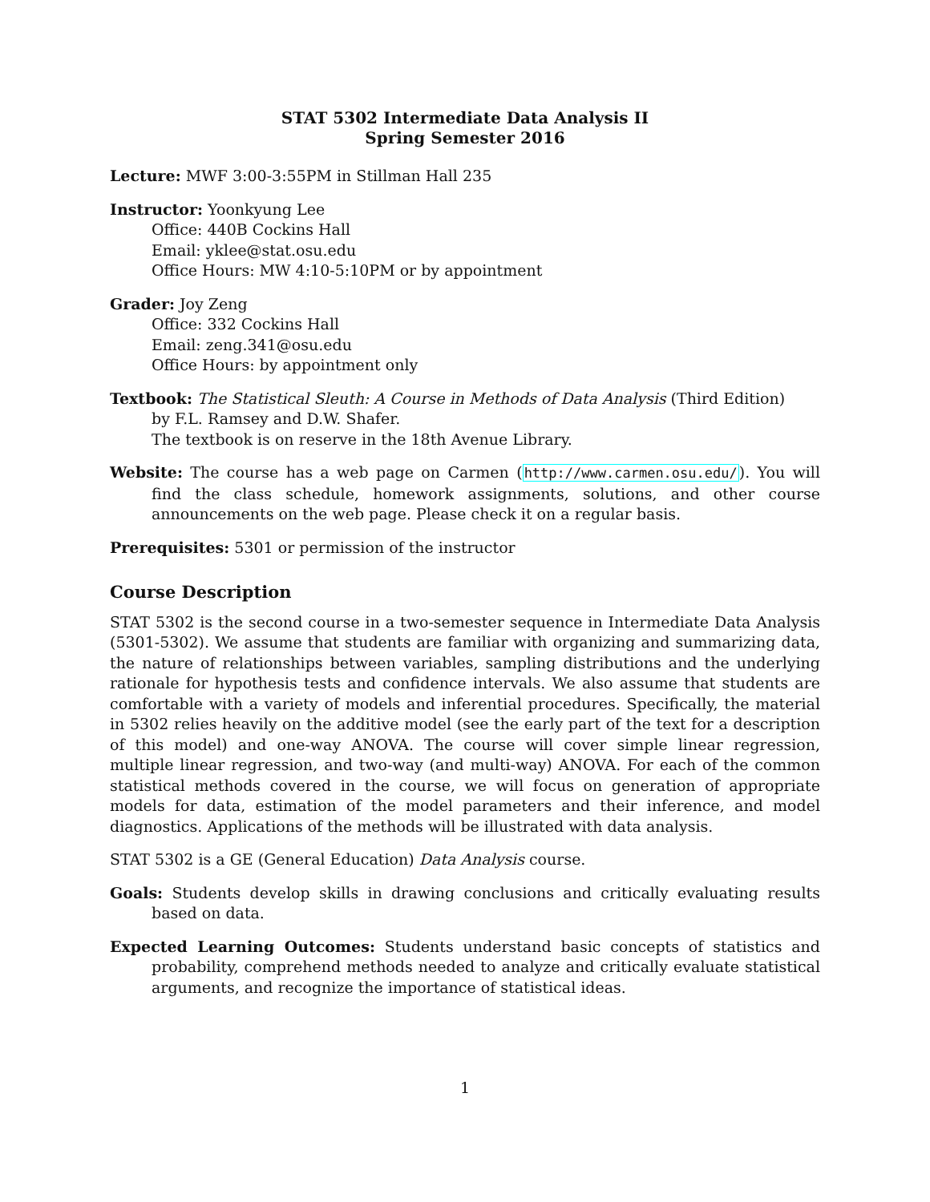STAT 5302 Intermediate Data Analysis II
Spring Semester 2016
Lecture: MWF 3:00-3:55PM in Stillman Hall 235
Instructor: Yoonkyung Lee
Office: 440B Cockins Hall
Email: yklee@stat.osu.edu
Office Hours: MW 4:10-5:10PM or by appointment
Grader: Joy Zeng
Office: 332 Cockins Hall
Email: zeng.341@osu.edu
Office Hours: by appointment only
Textbook: The Statistical Sleuth: A Course in Methods of Data Analysis (Third Edition)
by F.L. Ramsey and D.W. Shafer.
The textbook is on reserve in the 18th Avenue Library.
Website: The course has a web page on Carmen (http://www.carmen.osu.edu/). You will find the class schedule, homework assignments, solutions, and other course announcements on the web page. Please check it on a regular basis.
Prerequisites: 5301 or permission of the instructor
Course Description
STAT 5302 is the second course in a two-semester sequence in Intermediate Data Analysis (5301-5302). We assume that students are familiar with organizing and summarizing data, the nature of relationships between variables, sampling distributions and the underlying rationale for hypothesis tests and confidence intervals. We also assume that students are comfortable with a variety of models and inferential procedures. Specifically, the material in 5302 relies heavily on the additive model (see the early part of the text for a description of this model) and one-way ANOVA. The course will cover simple linear regression, multiple linear regression, and two-way (and multi-way) ANOVA. For each of the common statistical methods covered in the course, we will focus on generation of appropriate models for data, estimation of the model parameters and their inference, and model diagnostics. Applications of the methods will be illustrated with data analysis.
STAT 5302 is a GE (General Education) Data Analysis course.
Goals: Students develop skills in drawing conclusions and critically evaluating results based on data.
Expected Learning Outcomes: Students understand basic concepts of statistics and probability, comprehend methods needed to analyze and critically evaluate statistical arguments, and recognize the importance of statistical ideas.
1